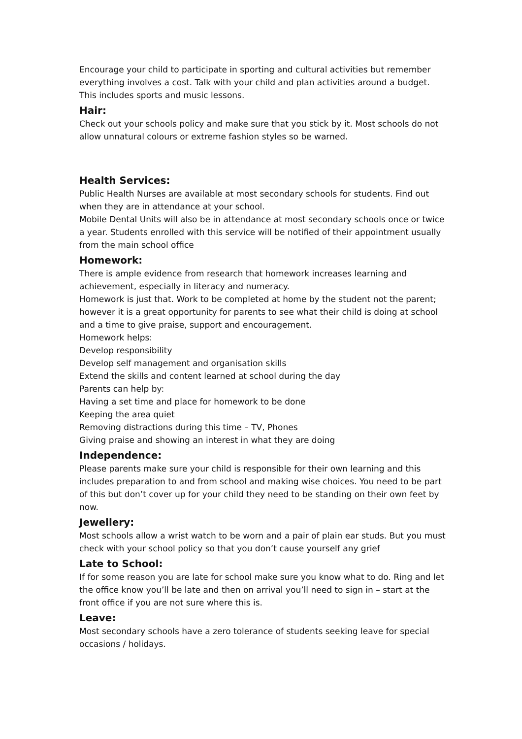Encourage your child to participate in sporting and cultural activities but remember everything involves a cost. Talk with your child and plan activities around a budget. This includes sports and music lessons.
Hair:
Check out your schools policy and make sure that you stick by it. Most schools do not allow unnatural colours or extreme fashion styles so be warned.
Health Services:
Public Health Nurses are available at most secondary schools for students. Find out when they are in attendance at your school.
Mobile Dental Units will also be in attendance at most secondary schools once or twice a year. Students enrolled with this service will be notified of their appointment usually from the main school office
Homework:
There is ample evidence from research that homework increases learning and achievement, especially in literacy and numeracy.
Homework is just that. Work to be completed at home by the student not the parent; however it is a great opportunity for parents to see what their child is doing at school and a time to give praise, support and encouragement.
Homework helps:
Develop responsibility
Develop self management and organisation skills
Extend the skills and content learned at school during the day
Parents can help by:
Having a set time and place for homework to be done
Keeping the area quiet
Removing distractions during this time – TV, Phones
Giving praise and showing an interest in what they are doing
Independence:
Please parents make sure your child is responsible for their own learning and this includes preparation to and from school and making wise choices. You need to be part of this but don’t cover up for your child they need to be standing on their own feet by now.
Jewellery:
Most schools allow a wrist watch to be worn and a pair of plain ear studs. But you must check with your school policy so that you don’t cause yourself any grief
Late to School:
If for some reason you are late for school make sure you know what to do. Ring and let the office know you’ll be late and then on arrival you’ll need to sign in – start at the front office if you are not sure where this is.
Leave:
Most secondary schools have a zero tolerance of students seeking leave for special occasions / holidays.